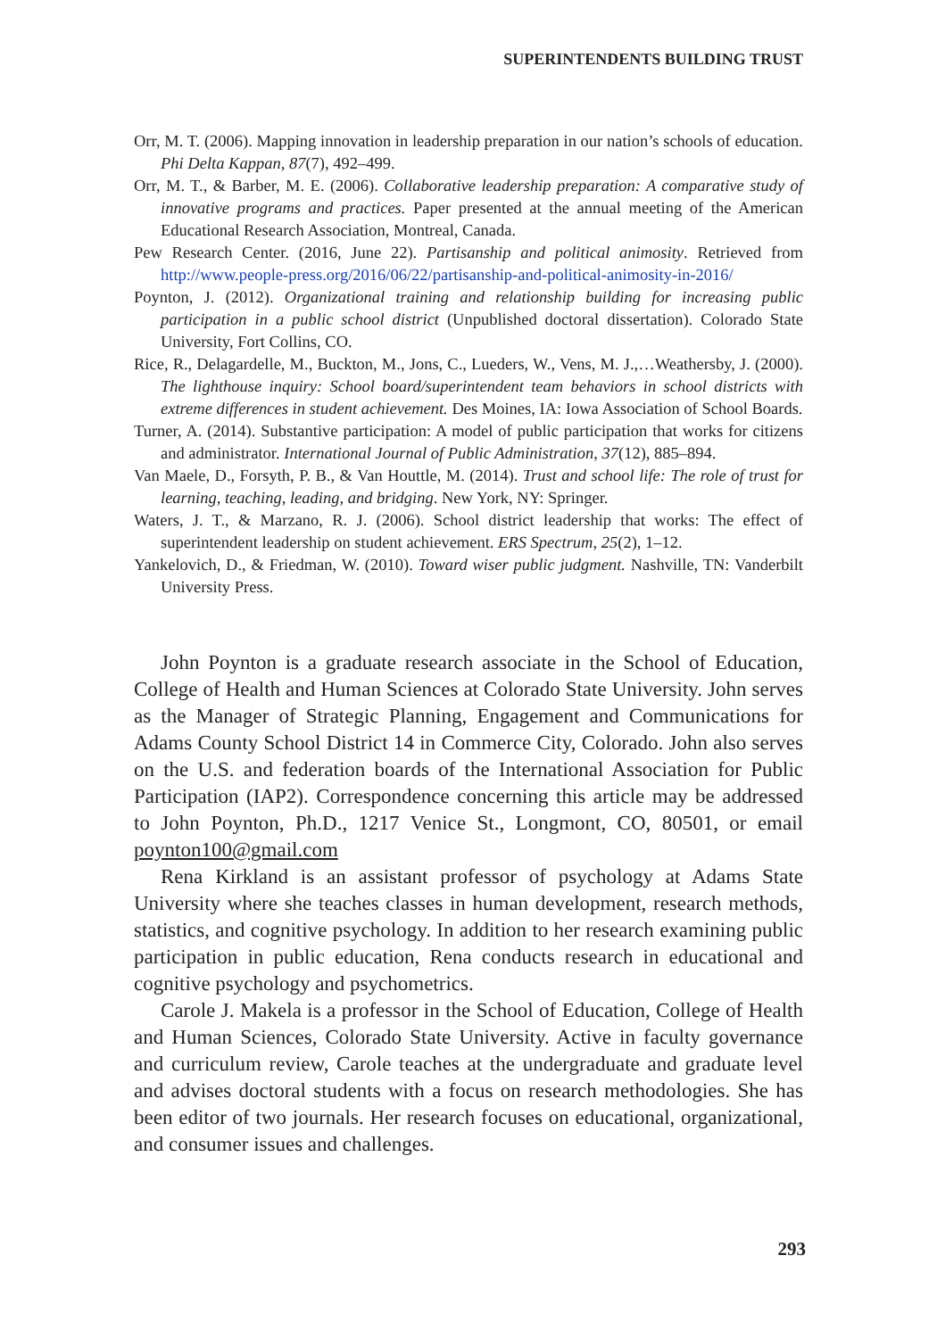SUPERINTENDENTS BUILDING TRUST
Orr, M. T. (2006). Mapping innovation in leadership preparation in our nation’s schools of education. Phi Delta Kappan, 87(7), 492–499.
Orr, M. T., & Barber, M. E. (2006). Collaborative leadership preparation: A comparative study of innovative programs and practices. Paper presented at the annual meeting of the American Educational Research Association, Montreal, Canada.
Pew Research Center. (2016, June 22). Partisanship and political animosity. Retrieved from http://www.people-press.org/2016/06/22/partisanship-and-political-animosity-in-2016/
Poynton, J. (2012). Organizational training and relationship building for increasing public participation in a public school district (Unpublished doctoral dissertation). Colorado State University, Fort Collins, CO.
Rice, R., Delagardelle, M., Buckton, M., Jons, C., Lueders, W., Vens, M. J.,…Weathersby, J. (2000). The lighthouse inquiry: School board/superintendent team behaviors in school districts with extreme differences in student achievement. Des Moines, IA: Iowa Association of School Boards.
Turner, A. (2014). Substantive participation: A model of public participation that works for citizens and administrator. International Journal of Public Administration, 37(12), 885–894.
Van Maele, D., Forsyth, P. B., & Van Houttle, M. (2014). Trust and school life: The role of trust for learning, teaching, leading, and bridging. New York, NY: Springer.
Waters, J. T., & Marzano, R. J. (2006). School district leadership that works: The effect of superintendent leadership on student achievement. ERS Spectrum, 25(2), 1–12.
Yankelovich, D., & Friedman, W. (2010). Toward wiser public judgment. Nashville, TN: Vanderbilt University Press.
John Poynton is a graduate research associate in the School of Education, College of Health and Human Sciences at Colorado State University. John serves as the Manager of Strategic Planning, Engagement and Communications for Adams County School District 14 in Commerce City, Colorado. John also serves on the U.S. and federation boards of the International Association for Public Participation (IAP2). Correspondence concerning this article may be addressed to John Poynton, Ph.D., 1217 Venice St., Longmont, CO, 80501, or email poynton100@gmail.com
Rena Kirkland is an assistant professor of psychology at Adams State University where she teaches classes in human development, research methods, statistics, and cognitive psychology. In addition to her research examining public participation in public education, Rena conducts research in educational and cognitive psychology and psychometrics.
Carole J. Makela is a professor in the School of Education, College of Health and Human Sciences, Colorado State University. Active in faculty governance and curriculum review, Carole teaches at the undergraduate and graduate level and advises doctoral students with a focus on research methodologies. She has been editor of two journals. Her research focuses on educational, organizational, and consumer issues and challenges.
293